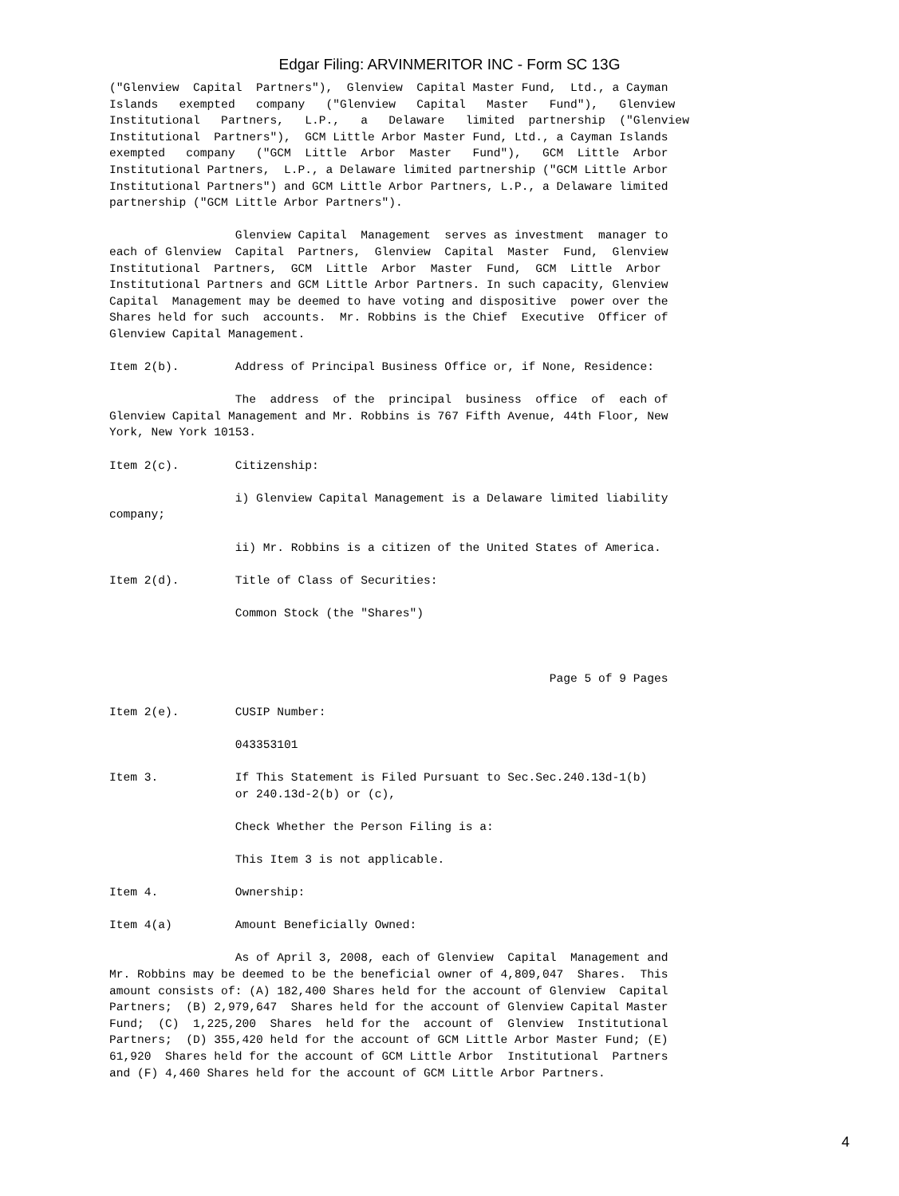Edgar Filing: ARVINMERITOR INC - Form SC 13G
("Glenview  Capital  Partners"),  Glenview  Capital Master Fund,  Ltd., a Cayman
Islands   exempted   company   ("Glenview   Capital   Master   Fund"),   Glenview
Institutional   Partners,   L.P.,   a   Delaware   limited  partnership  ("Glenview
Institutional  Partners"),  GCM Little Arbor Master Fund, Ltd., a Cayman Islands
exempted   company   ("GCM  Little  Arbor  Master   Fund"),   GCM  Little  Arbor
Institutional Partners,  L.P., a Delaware limited partnership ("GCM Little Arbor
Institutional Partners") and GCM Little Arbor Partners, L.P., a Delaware limited
partnership ("GCM Little Arbor Partners").

                  Glenview Capital  Management  serves as investment  manager to
each of Glenview  Capital  Partners,  Glenview  Capital  Master  Fund,  Glenview
Institutional  Partners,  GCM  Little  Arbor  Master  Fund,  GCM  Little  Arbor
Institutional Partners and GCM Little Arbor Partners. In such capacity, Glenview
Capital  Management may be deemed to have voting and dispositive  power over the
Shares held for such  accounts.  Mr. Robbins is the Chief  Executive  Officer of
Glenview Capital Management.

Item 2(b).        Address of Principal Business Office or, if None, Residence:

                  The  address  of the  principal  business  office  of  each of
Glenview Capital Management and Mr. Robbins is 767 Fifth Avenue, 44th Floor, New
York, New York 10153.

Item 2(c).        Citizenship:

                  i) Glenview Capital Management is a Delaware limited liability
company;

                  ii) Mr. Robbins is a citizen of the United States of America.

Item 2(d).        Title of Class of Securities:

                  Common Stock (the "Shares")



                                                               Page 5 of 9 Pages

Item 2(e).        CUSIP Number:

                  043353101

Item 3.           If This Statement is Filed Pursuant to Sec.Sec.240.13d-1(b)
                  or 240.13d-2(b) or (c),

                  Check Whether the Person Filing is a:

                  This Item 3 is not applicable.

Item 4.           Ownership:

Item 4(a)         Amount Beneficially Owned:

                  As of April 3, 2008, each of Glenview  Capital  Management and
Mr. Robbins may be deemed to be the beneficial owner of 4,809,047  Shares.  This
amount consists of: (A) 182,400 Shares held for the account of Glenview  Capital
Partners;  (B) 2,979,647  Shares held for the account of Glenview Capital Master
Fund;  (C)  1,225,200  Shares  held for the  account of  Glenview  Institutional
Partners;  (D) 355,420 held for the account of GCM Little Arbor Master Fund; (E)
61,920  Shares held for the account of GCM Little Arbor  Institutional  Partners
and (F) 4,460 Shares held for the account of GCM Little Arbor Partners.
4